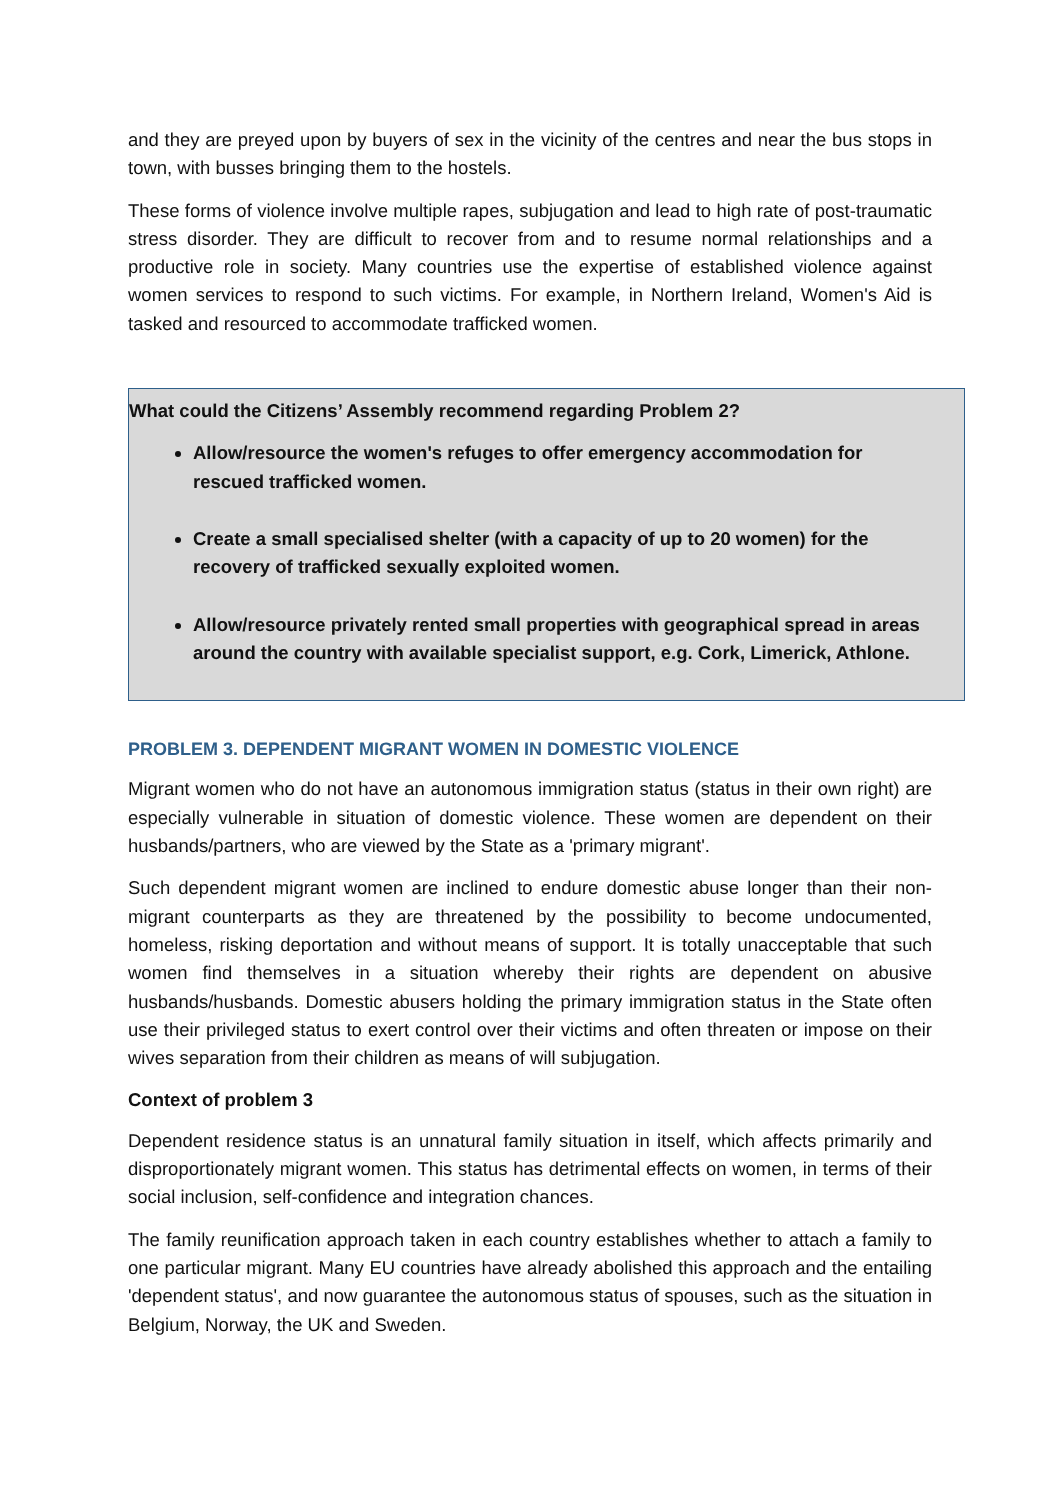and they are preyed upon by buyers of sex in the vicinity of the centres and near the bus stops in town, with busses bringing them to the hostels.
These forms of violence involve multiple rapes, subjugation and lead to high rate of post-traumatic stress disorder. They are difficult to recover from and to resume normal relationships and a productive role in society. Many countries use the expertise of established violence against women services to respond to such victims. For example, in Northern Ireland, Women's Aid is tasked and resourced to accommodate trafficked women.
What could the Citizens’ Assembly recommend regarding Problem 2?
Allow/resource the women's refuges to offer emergency accommodation for rescued trafficked women.
Create a small specialised shelter (with a capacity of up to 20 women) for the recovery of trafficked sexually exploited women.
Allow/resource privately rented small properties with geographical spread in areas around the country with available specialist support, e.g. Cork, Limerick, Athlone.
PROBLEM 3. DEPENDENT MIGRANT WOMEN IN DOMESTIC VIOLENCE
Migrant women who do not have an autonomous immigration status (status in their own right) are especially vulnerable in situation of domestic violence. These women are dependent on their husbands/partners, who are viewed by the State as a 'primary migrant'.
Such dependent migrant women are inclined to endure domestic abuse longer than their non-migrant counterparts as they are threatened by the possibility to become undocumented, homeless, risking deportation and without means of support. It is totally unacceptable that such women find themselves in a situation whereby their rights are dependent on abusive husbands/husbands. Domestic abusers holding the primary immigration status in the State often use their privileged status to exert control over their victims and often threaten or impose on their wives separation from their children as means of will subjugation.
Context of problem 3
Dependent residence status is an unnatural family situation in itself, which affects primarily and disproportionately migrant women. This status has detrimental effects on women, in terms of their social inclusion, self-confidence and integration chances.
The family reunification approach taken in each country establishes whether to attach a family to one particular migrant. Many EU countries have already abolished this approach and the entailing 'dependent status', and now guarantee the autonomous status of spouses, such as the situation in Belgium, Norway, the UK and Sweden.